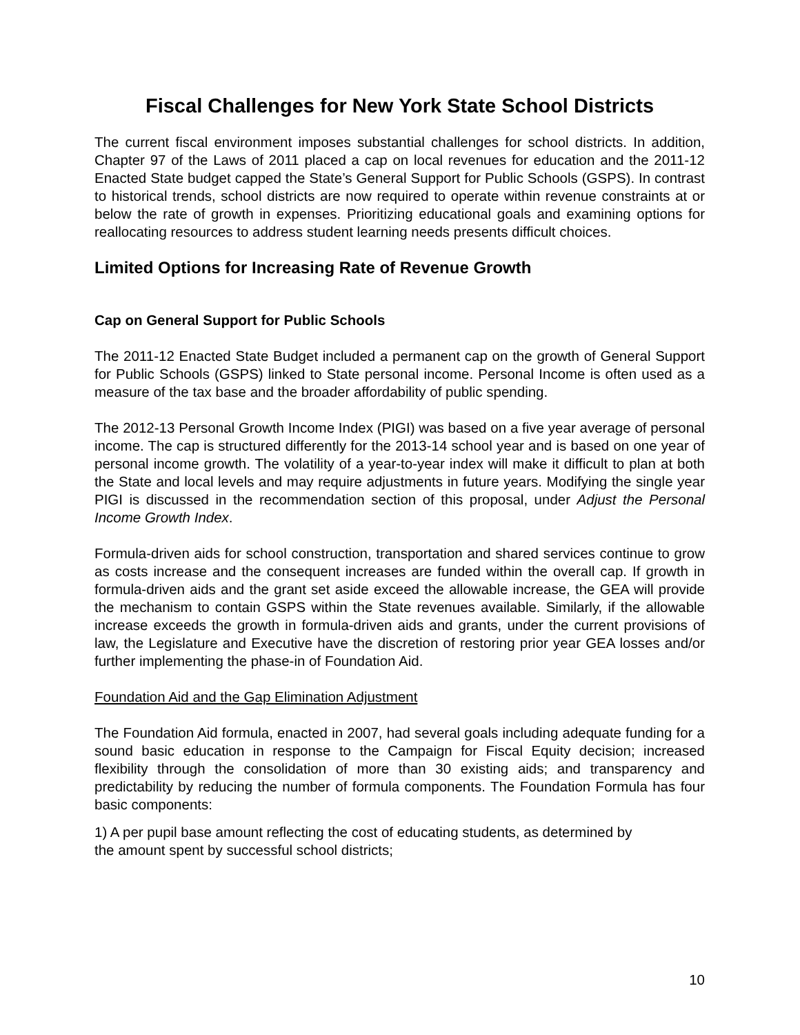Fiscal Challenges for New York State School Districts
The current fiscal environment imposes substantial challenges for school districts. In addition, Chapter 97 of the Laws of 2011 placed a cap on local revenues for education and the 2011-12 Enacted State budget capped the State’s General Support for Public Schools (GSPS). In contrast to historical trends, school districts are now required to operate within revenue constraints at or below the rate of growth in expenses. Prioritizing educational goals and examining options for reallocating resources to address student learning needs presents difficult choices.
Limited Options for Increasing Rate of Revenue Growth
Cap on General Support for Public Schools
The 2011-12 Enacted State Budget included a permanent cap on the growth of General Support for Public Schools (GSPS) linked to State personal income. Personal Income is often used as a measure of the tax base and the broader affordability of public spending.
The 2012-13 Personal Growth Income Index (PIGI) was based on a five year average of personal income. The cap is structured differently for the 2013-14 school year and is based on one year of personal income growth. The volatility of a year-to-year index will make it difficult to plan at both the State and local levels and may require adjustments in future years. Modifying the single year PIGI is discussed in the recommendation section of this proposal, under Adjust the Personal Income Growth Index.
Formula-driven aids for school construction, transportation and shared services continue to grow as costs increase and the consequent increases are funded within the overall cap. If growth in formula-driven aids and the grant set aside exceed the allowable increase, the GEA will provide the mechanism to contain GSPS within the State revenues available. Similarly, if the allowable increase exceeds the growth in formula-driven aids and grants, under the current provisions of law, the Legislature and Executive have the discretion of restoring prior year GEA losses and/or further implementing the phase-in of Foundation Aid.
Foundation Aid and the Gap Elimination Adjustment
The Foundation Aid formula, enacted in 2007, had several goals including adequate funding for a sound basic education in response to the Campaign for Fiscal Equity decision; increased flexibility through the consolidation of more than 30 existing aids; and transparency and predictability by reducing the number of formula components. The Foundation Formula has four basic components:
1) A per pupil base amount reflecting the cost of educating students, as determined by
the amount spent by successful school districts;
10